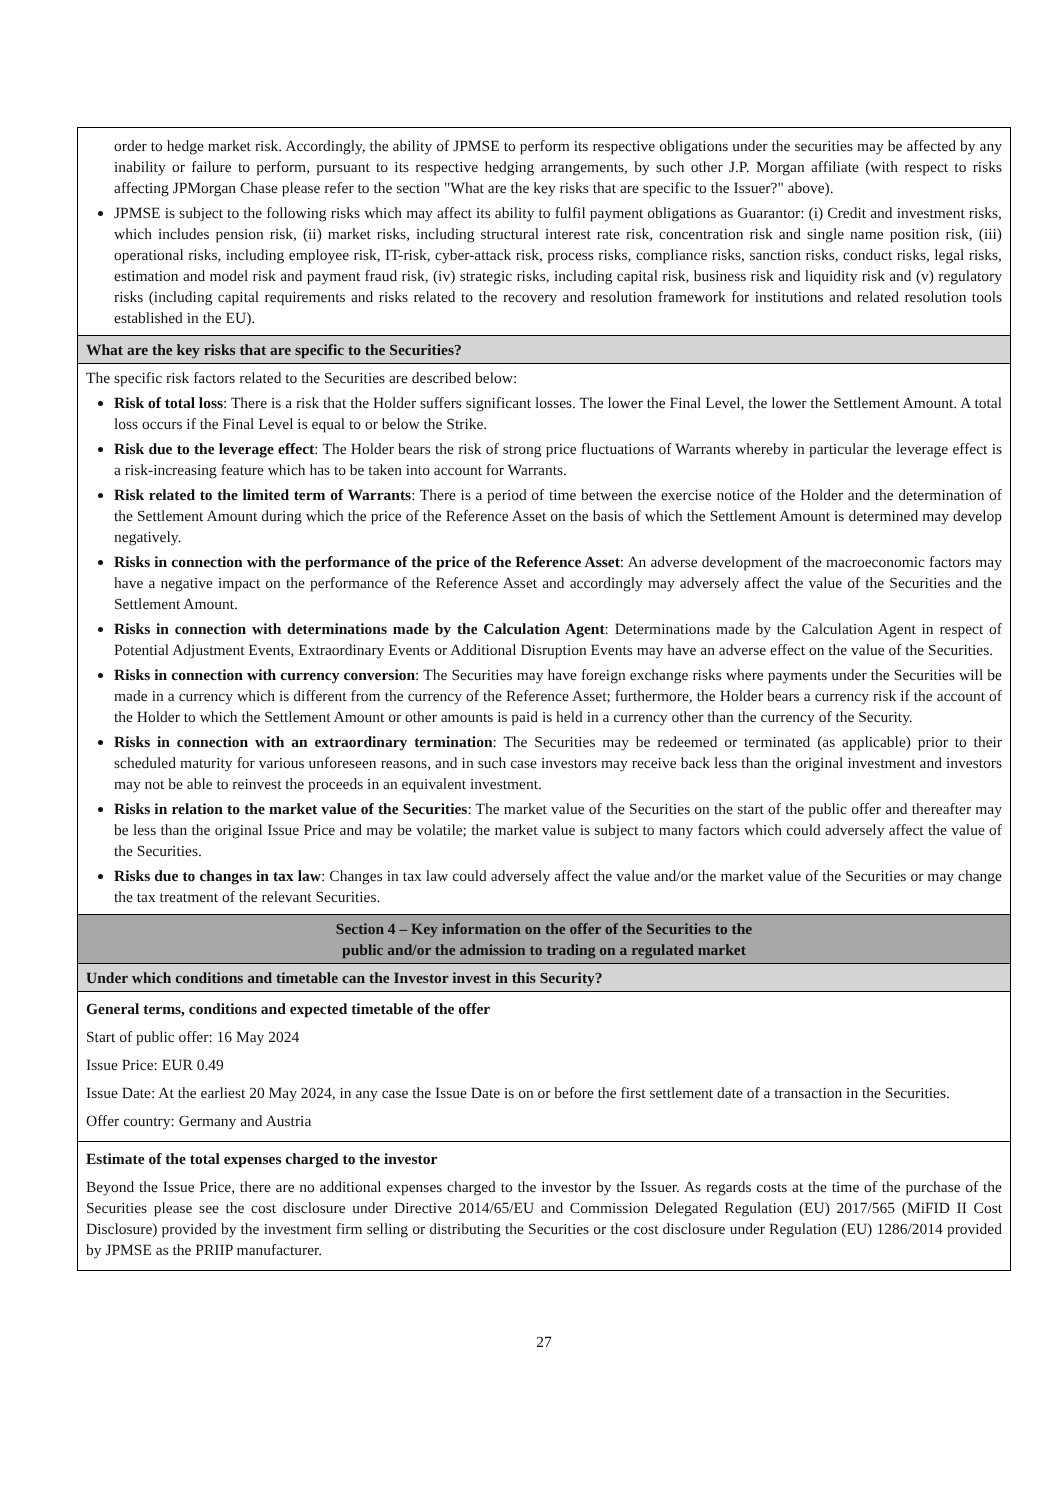| order to hedge market risk. Accordingly, the ability of JPMSE to perform its respective obligations under the securities may be affected by any inability or failure to perform, pursuant to its respective hedging arrangements, by such other J.P. Morgan affiliate (with respect to risks affecting JPMorgan Chase please refer to the section "What are the key risks that are specific to the Issuer?" above). JPMSE is subject to the following risks which may affect its ability to fulfil payment obligations as Guarantor: (i) Credit and investment risks, which includes pension risk, (ii) market risks, including structural interest rate risk, concentration risk and single name position risk, (iii) operational risks, including employee risk, IT-risk, cyber-attack risk, process risks, compliance risks, sanction risks, conduct risks, legal risks, estimation and model risk and payment fraud risk, (iv) strategic risks, including capital risk, business risk and liquidity risk and (v) regulatory risks (including capital requirements and risks related to the recovery and resolution framework for institutions and related resolution tools established in the EU). |
| What are the key risks that are specific to the Securities? |
| The specific risk factors related to the Securities are described below: Risk of total loss : There is a risk that the Holder suffers significant losses. The lower the Final Level, the lower the Settlement Amount. A total loss occurs if the Final Level is equal to or below the Strike. Risk due to the leverage effect : The Holder bears the risk of strong price fluctuations of Warrants whereby in particular the leverage effect is a risk-increasing feature which has to be taken into account for Warrants. Risk related to the limited term of Warrants : There is a period of time between the exercise notice of the Holder and the determination of the Settlement Amount during which the price of the Reference Asset on the basis of which the Settlement Amount is determined may develop negatively. Risks in connection with the performance of the price of the Reference Asset : An adverse development of the macroeconomic factors may have a negative impact on the performance of the Reference Asset and accordingly may adversely affect the value of the Securities and the Settlement Amount. Risks in connection with determinations made by the Calculation Agent : Determinations made by the Calculation Agent in respect of Potential Adjustment Events, Extraordinary Events or Additional Disruption Events may have an adverse effect on the value of the Securities. Risks in connection with currency conversion : The Securities may have foreign exchange risks where payments under the Securities will be made in a currency which is different from the currency of the Reference Asset; furthermore, the Holder bears a currency risk if the account of the Holder to which the Settlement Amount or other amounts is paid is held in a currency other than the currency of the Security. Risks in connection with an extraordinary termination : The Securities may be redeemed or terminated (as applicable) prior to their scheduled maturity for various unforeseen reasons, and in such case investors may receive back less than the original investment and investors may not be able to reinvest the proceeds in an equivalent investment. Risks in relation to the market value of the Securities : The market value of the Securities on the start of the public offer and thereafter may be less than the original Issue Price and may be volatile; the market value is subject to many factors which could adversely affect the value of the Securities. Risks due to changes in tax law : Changes in tax law could adversely affect the value and/or the market value of the Securities or may change the tax treatment of the relevant Securities. |
| Section 4 – Key information on the offer of the Securities to the public and/or the admission to trading on a regulated market |
| Under which conditions and timetable can the Investor invest in this Security? |
| General terms, conditions and expected timetable of the offer Start of public offer: 16 May 2024 Issue Price: EUR 0.49 Issue Date: At the earliest 20 May 2024, in any case the Issue Date is on or before the first settlement date of a transaction in the Securities. Offer country: Germany and Austria |
| Estimate of the total expenses charged to the investor Beyond the Issue Price, there are no additional expenses charged to the investor by the Issuer. As regards costs at the time of the purchase of the Securities please see the cost disclosure under Directive 2014/65/EU and Commission Delegated Regulation (EU) 2017/565 (MiFID II Cost Disclosure) provided by the investment firm selling or distributing the Securities or the cost disclosure under Regulation (EU) 1286/2014 provided by JPMSE as the PRIIP manufacturer. |
27